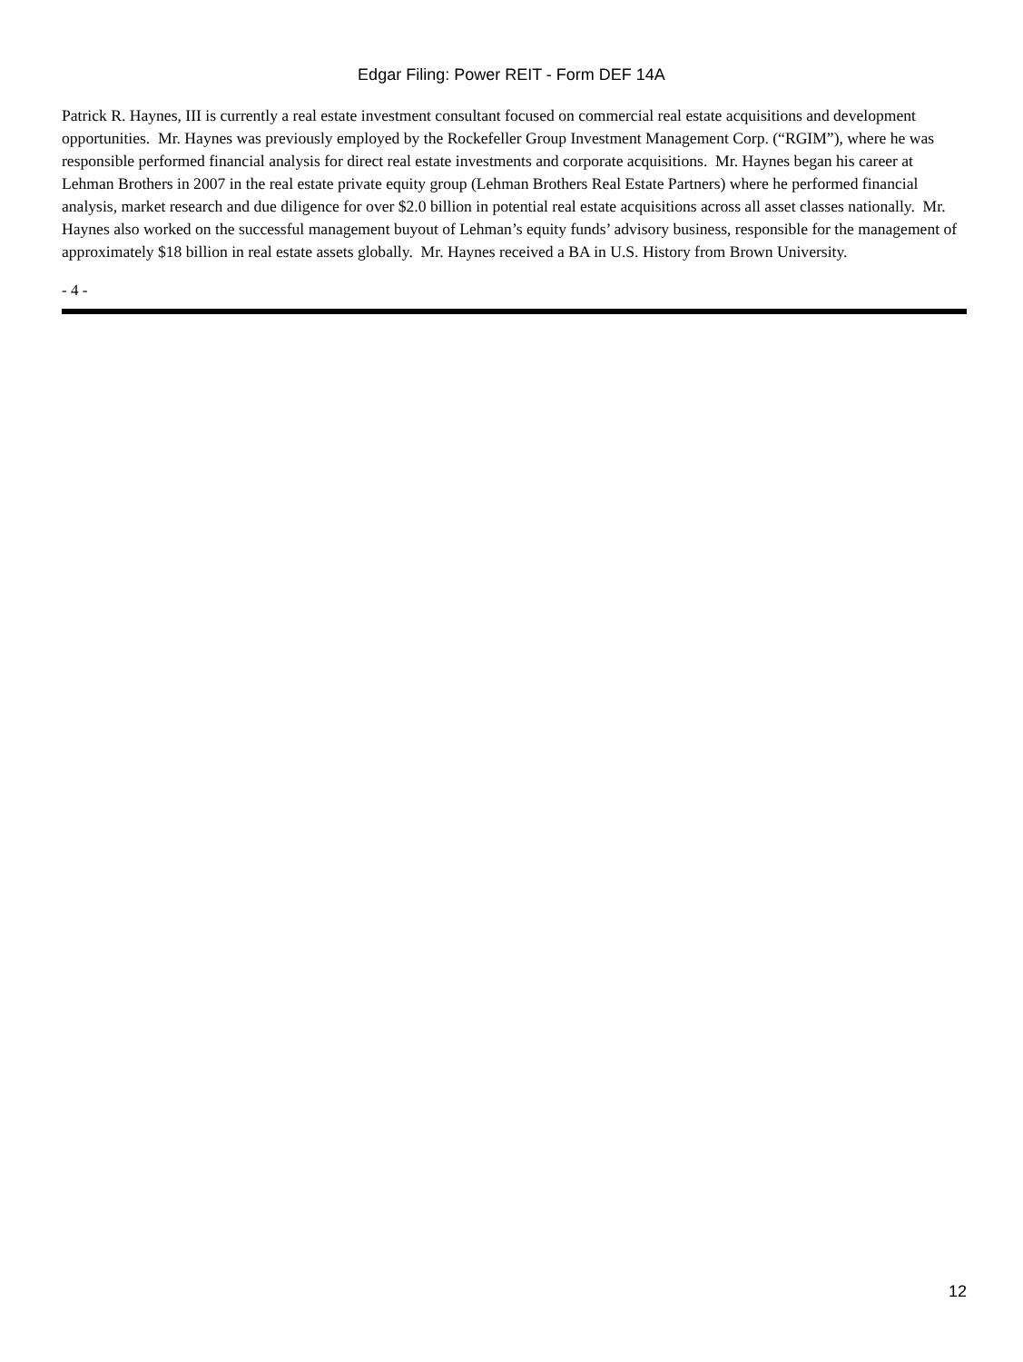Edgar Filing: Power REIT - Form DEF 14A
Patrick R. Haynes, III is currently a real estate investment consultant focused on commercial real estate acquisitions and development opportunities. Mr. Haynes was previously employed by the Rockefeller Group Investment Management Corp. (“RGIM”), where he was responsible performed financial analysis for direct real estate investments and corporate acquisitions. Mr. Haynes began his career at Lehman Brothers in 2007 in the real estate private equity group (Lehman Brothers Real Estate Partners) where he performed financial analysis, market research and due diligence for over $2.0 billion in potential real estate acquisitions across all asset classes nationally. Mr. Haynes also worked on the successful management buyout of Lehman’s equity funds’ advisory business, responsible for the management of approximately $18 billion in real estate assets globally. Mr. Haynes received a BA in U.S. History from Brown University.
- 4 -
12